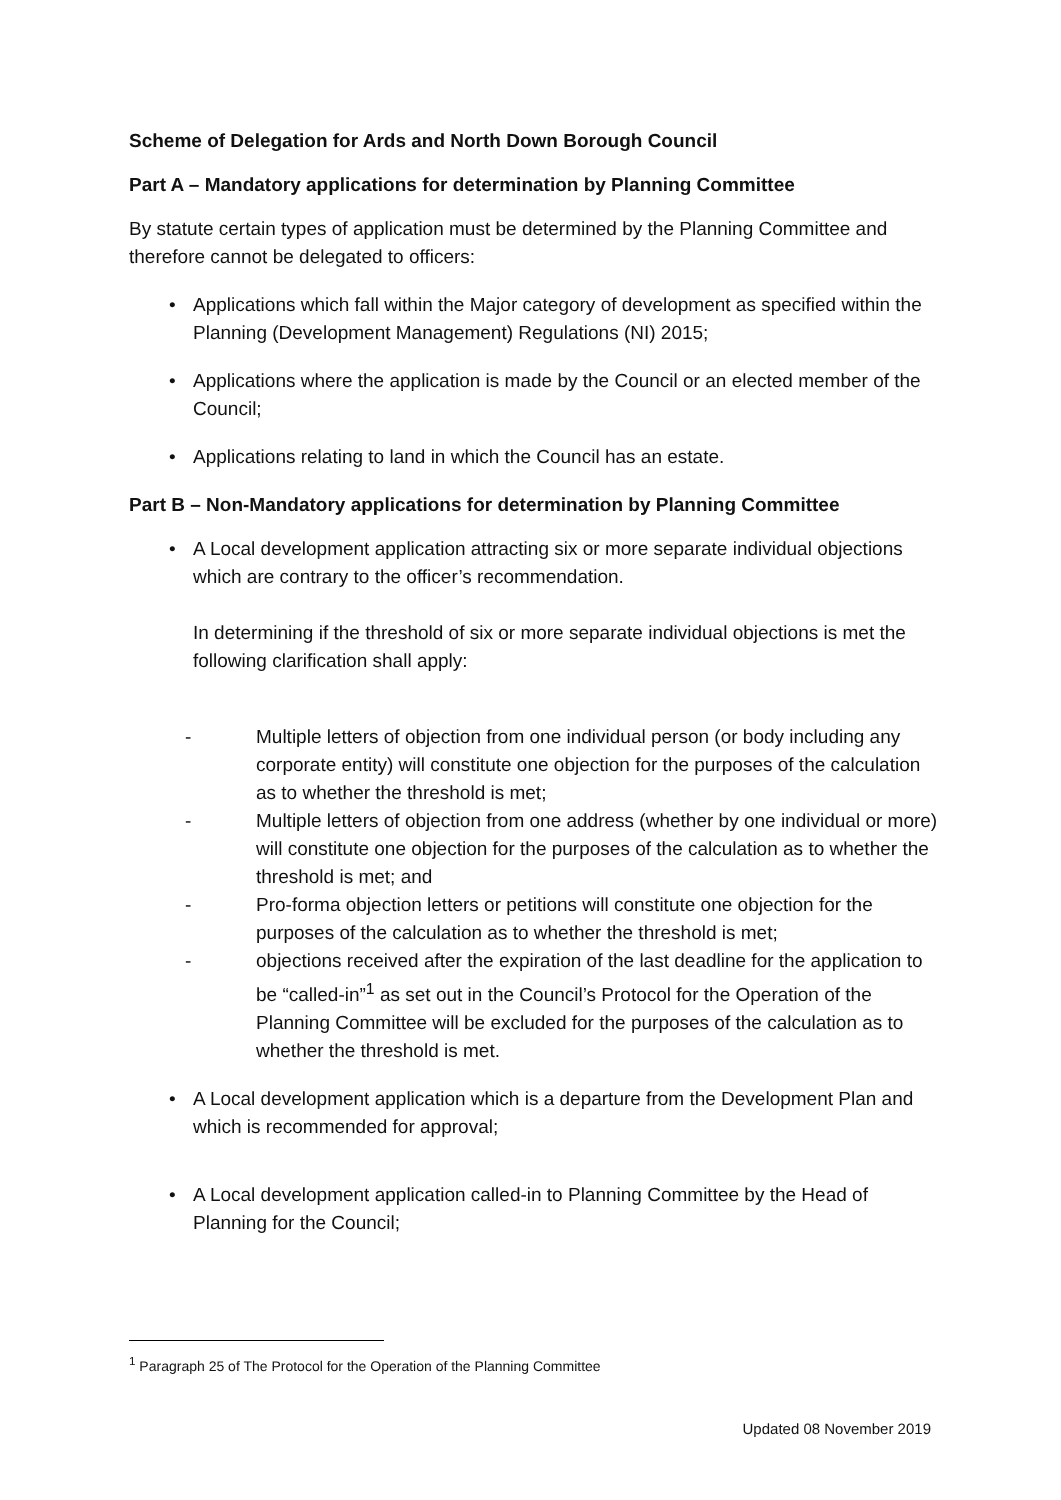Scheme of Delegation for Ards and North Down Borough Council
Part A – Mandatory applications for determination by Planning Committee
By statute certain types of application must be determined by the Planning Committee and therefore cannot be delegated to officers:
• Applications which fall within the Major category of development as specified within the Planning (Development Management) Regulations (NI) 2015;
• Applications where the application is made by the Council or an elected member of the Council;
• Applications relating to land in which the Council has an estate.
Part B – Non-Mandatory applications for determination by Planning Committee
• A Local development application attracting six or more separate individual objections which are contrary to the officer’s recommendation.
In determining if the threshold of six or more separate individual objections is met the following clarification shall apply:
- Multiple letters of objection from one individual person (or body including any corporate entity) will constitute one objection for the purposes of the calculation as to whether the threshold is met;
- Multiple letters of objection from one address (whether by one individual or more) will constitute one objection for the purposes of the calculation as to whether the threshold is met; and
- Pro-forma objection letters or petitions will constitute one objection for the purposes of the calculation as to whether the threshold is met;
- objections received after the expiration of the last deadline for the application to be “called-in”<sup>1</sup> as set out in the Council’s Protocol for the Operation of the Planning Committee will be excluded for the purposes of the calculation as to whether the threshold is met.
• A Local development application which is a departure from the Development Plan and which is recommended for approval;
• A Local development application called-in to Planning Committee by the Head of Planning for the Council;
<sup>1</sup> Paragraph 25 of The Protocol for the Operation of the Planning Committee
Updated 08 November 2019